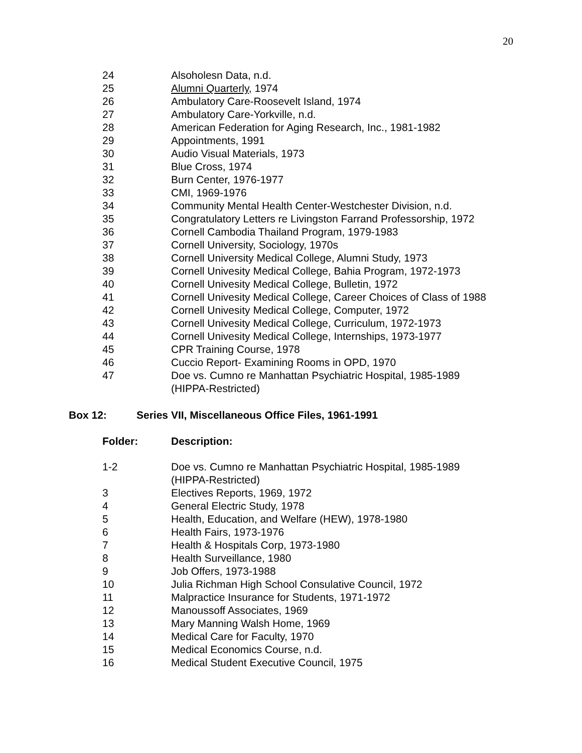20
| 24 | Alsoholesn Data, n.d. |
| 25 | Alumni Quarterly , 1974 |
| 26 | Ambulatory Care-Roosevelt Island, 1974 |
| 27 | Ambulatory Care-Yorkville, n.d. |
| 28 | American Federation for Aging Research, Inc., 1981-1982 |
| 29 | Appointments, 1991 |
| 30 | Audio Visual Materials, 1973 |
| 31 | Blue Cross, 1974 |
| 32 | Burn Center, 1976-1977 |
| 33 | CMI, 1969-1976 |
| 34 | Community Mental Health Center-Westchester Division, n.d. |
| 35 | Congratulatory Letters re Livingston Farrand Professorship, 1972 |
| 36 | Cornell Cambodia Thailand Program, 1979-1983 |
| 37 | Cornell University, Sociology, 1970s |
| 38 | Cornell University Medical College, Alumni Study, 1973 |
| 39 | Cornell Univesity Medical College, Bahia Program, 1972-1973 |
| 40 | Cornell Univesity Medical College, Bulletin, 1972 |
| 41 | Cornell Univesity Medical College, Career Choices of Class of 1988 |
| 42 | Cornell Univesity Medical College, Computer, 1972 |
| 43 | Cornell Univesity Medical College, Curriculum, 1972-1973 |
| 44 | Cornell Univesity Medical College, Internships, 1973-1977 |
| 45 | CPR Training Course, 1978 |
| 46 | Cuccio Report- Examining Rooms in OPD, 1970 |
| 47 | Doe vs. Cumno re Manhattan Psychiatric Hospital, 1985-1989 (HIPPA-Restricted) |
Box 12: Series VII, Miscellaneous Office Files, 1961-1991
| Folder: | Description: |
| --- | --- |
| 1-2 | Doe vs. Cumno re Manhattan Psychiatric Hospital, 1985-1989 (HIPPA-Restricted) |
| 3 | Electives Reports, 1969, 1972 |
| 4 | General Electric Study, 1978 |
| 5 | Health, Education, and Welfare (HEW), 1978-1980 |
| 6 | Health Fairs, 1973-1976 |
| 7 | Health & Hospitals Corp, 1973-1980 |
| 8 | Health Surveillance, 1980 |
| 9 | Job Offers, 1973-1988 |
| 10 | Julia Richman High School Consulative Council, 1972 |
| 11 | Malpractice Insurance for Students, 1971-1972 |
| 12 | Manoussoff Associates, 1969 |
| 13 | Mary Manning Walsh Home, 1969 |
| 14 | Medical Care for Faculty, 1970 |
| 15 | Medical Economics Course, n.d. |
| 16 | Medical Student Executive Council, 1975 |